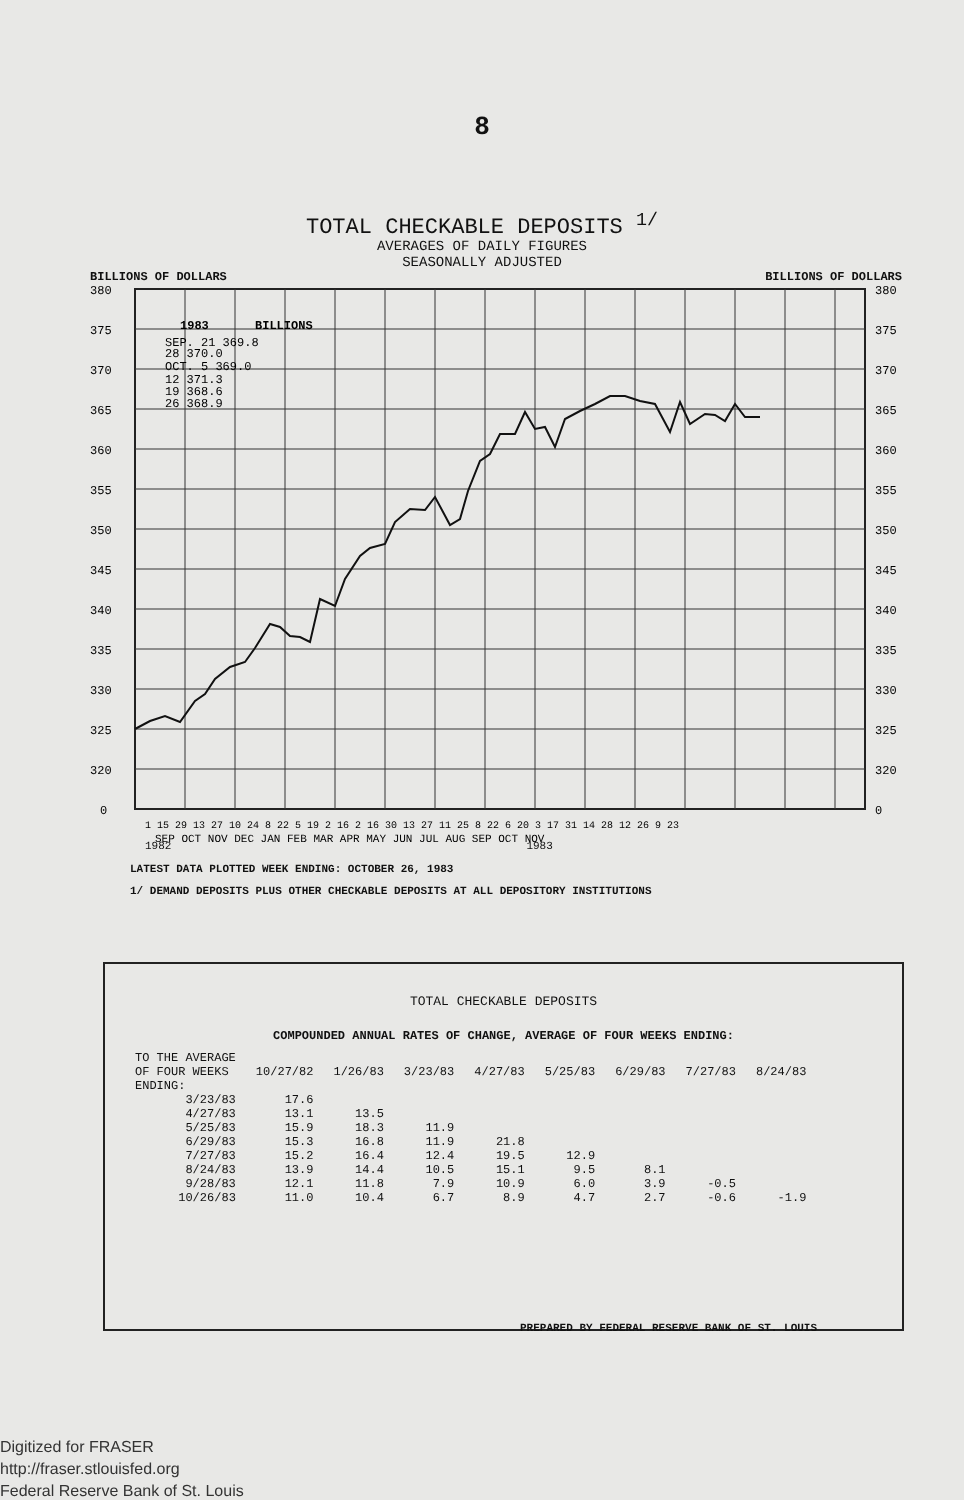8
TOTAL CHECKABLE DEPOSITS <sup>1/</sup>
AVERAGES OF DAILY FIGURES
SEASONALLY ADJUSTED
BILLIONS OF DOLLARS BILLIONS OF DOLLARS
380
375
370
365
360
355
350
345
340
335
330
325
320
0
380
375
370
365
360
355
350
345
340
335
330
325
320
0
1983
BILLIONS
SEP. 21 369.8
28 370.0
OCT. 5 369.0
12 371.3
19 368.6
26 368.9
1 15 29 13 27 10 24 8 22 5 19 2 16 2 16 30 13 27 11 25 8 22 6 20 3 17 31 14 28 12 26 9 23
SEP OCT NOV DEC JAN FEB MAR APR MAY JUN JUL AUG SEP OCT NOV
1982 1983
LATEST DATA PLOTTED WEEK ENDING: OCTOBER 26, 1983
1/ DEMAND DEPOSITS PLUS OTHER CHECKABLE DEPOSITS AT ALL DEPOSITORY INSTITUTIONS
TOTAL CHECKABLE DEPOSITS
COMPOUNDED ANNUAL RATES OF CHANGE, AVERAGE OF FOUR WEEKS ENDING:
| TO THE AVERAGE OF FOUR WEEKS ENDING: | 10/27/82 | 1/26/83 | 3/23/83 | 4/27/83 | 5/25/83 | 6/29/83 | 7/27/83 | 8/24/83 |
| --- | --- | --- | --- | --- | --- | --- | --- | --- |
| 3/23/83 | 17.6 | | | | | | | |
| 4/27/83 | 13.1 | 13.5 | | | | | | |
| 5/25/83 | 15.9 | 18.3 | 11.9 | | | | | |
| 6/29/83 | 15.3 | 16.8 | 11.9 | 21.8 | | | | |
| 7/27/83 | 15.2 | 16.4 | 12.4 | 19.5 | 12.9 | | | |
| 8/24/83 | 13.9 | 14.4 | 10.5 | 15.1 | 9.5 | 8.1 | | |
| 9/28/83 | 12.1 | 11.8 | 7.9 | 10.9 | 6.0 | 3.9 | -0.5 | |
| 10/26/83 | 11.0 | 10.4 | 6.7 | 8.9 | 4.7 | 2.7 | -0.6 | -1.9 |
PREPARED BY FEDERAL RESERVE BANK OF ST. LOUIS
Digitized for FRASER
http://fraser.stlouisfed.org
Federal Reserve Bank of St. Louis